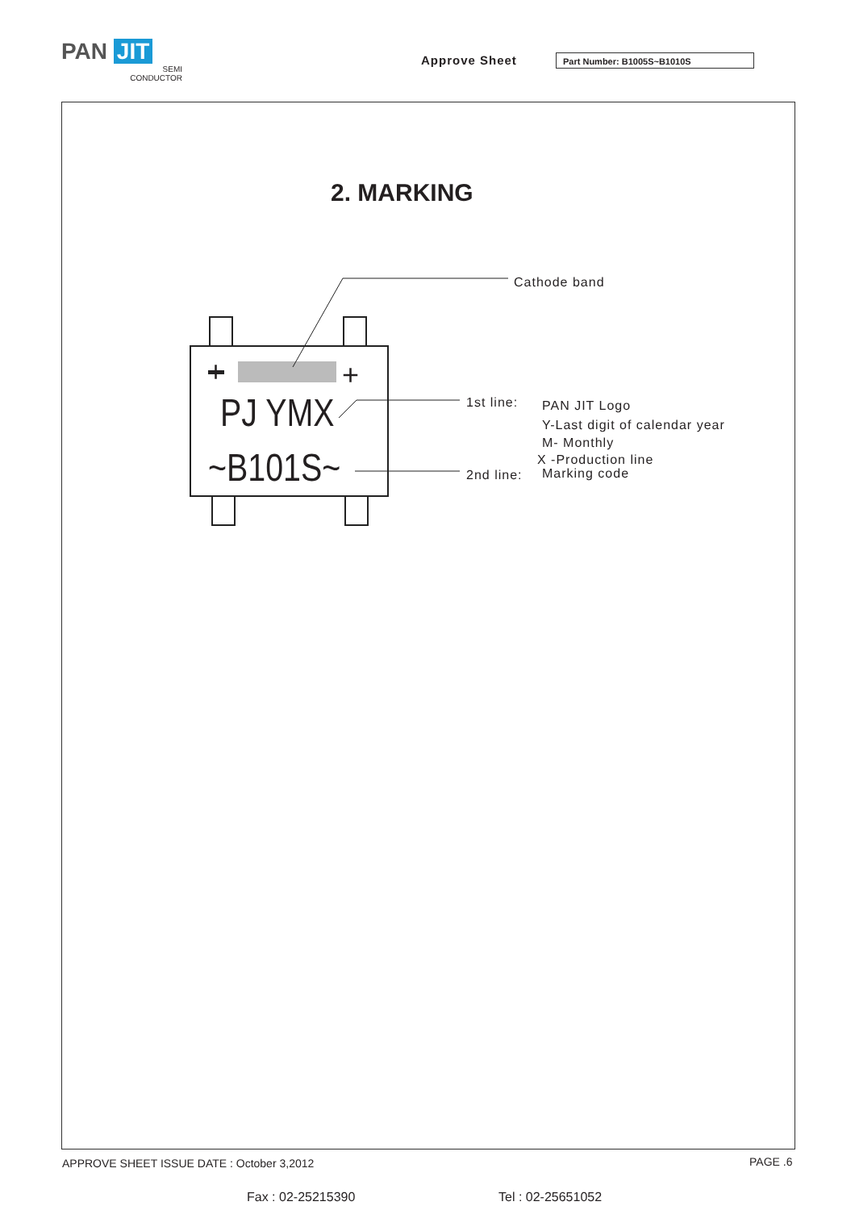PAN JIT
SEMI
CONDUCTOR
Approve Sheet Part Number: B1005S~B1010S
2. MARKING
+
PJ YMX
~B101S~
Cathode band
+
1st line: PAN JIT Logo
Y-Last digit of calendar year
M- Monthly
X -Production line
2nd line: Marking code
APPROVE SHEET ISSUE DATE : October 3,2012
PAGE .6
Fax : 02-25215390 Tel : 02-25651052